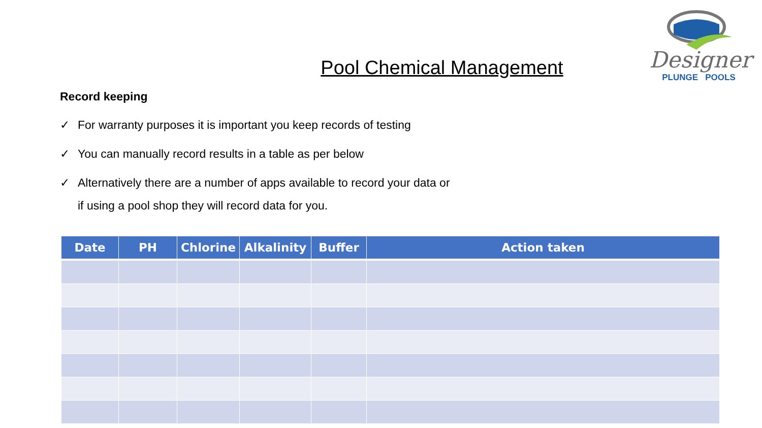Designer
PLUNGE POOLS
Pool Chemical Management
Record keeping
✓ For warranty purposes it is important you keep records of testing
✓ You can manually record results in a table as per below
✓ Alternatively there are a number of apps available to record your data or if using a pool shop they will record data for you.
| Date | PH | Chlorine | Alkalinity | Buffer | Action taken |
| --- | --- | --- | --- | --- | --- |